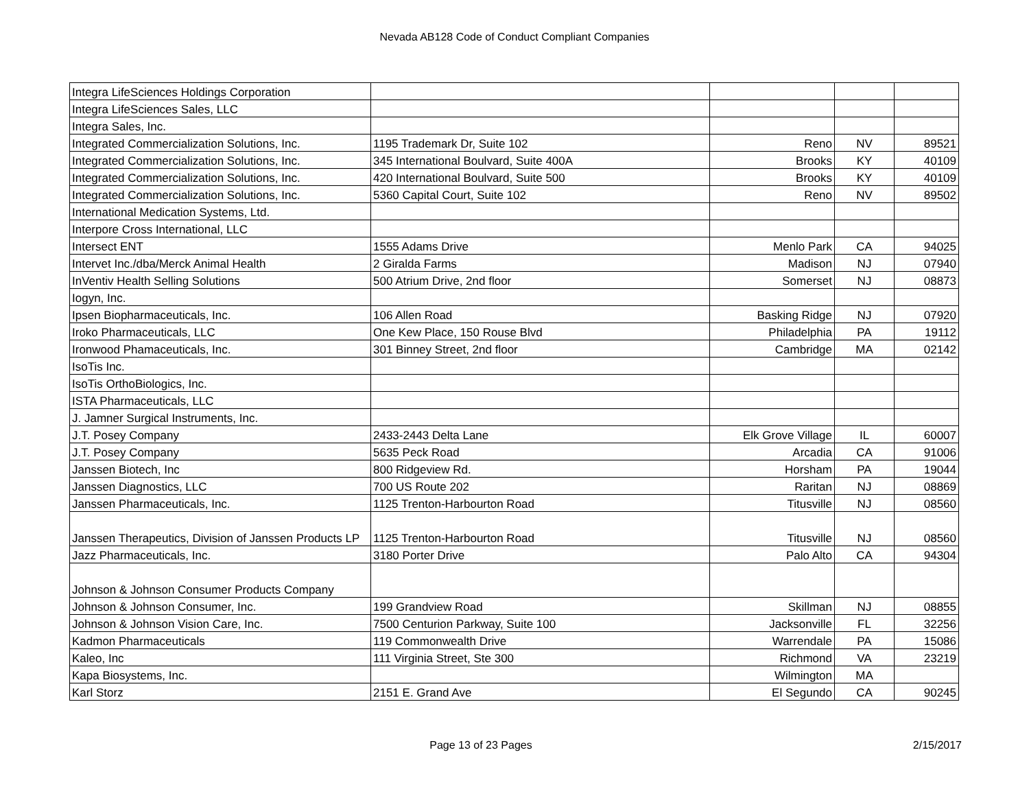Nevada AB128 Code of Conduct Compliant Companies
| Integra LifeSciences Holdings Corporation | | | | |
| Integra LifeSciences Sales, LLC | | | | |
| Integra Sales, Inc. | | | | |
| Integrated Commercialization Solutions, Inc. | 1195 Trademark Dr, Suite 102 | Reno | NV | 89521 |
| Integrated Commercialization Solutions, Inc. | 345 International Boulvard, Suite 400A | Brooks | KY | 40109 |
| Integrated Commercialization Solutions, Inc. | 420 International Boulvard, Suite 500 | Brooks | KY | 40109 |
| Integrated Commercialization Solutions, Inc. | 5360 Capital Court, Suite 102 | Reno | NV | 89502 |
| International Medication Systems, Ltd. | | | | |
| Interpore Cross International, LLC | | | | |
| Intersect ENT | 1555 Adams Drive | Menlo Park | CA | 94025 |
| Intervet Inc./dba/Merck Animal Health | 2 Giralda Farms | Madison | NJ | 07940 |
| InVentiv Health Selling Solutions | 500 Atrium Drive, 2nd floor | Somerset | NJ | 08873 |
| Iogyn, Inc. | | | | |
| Ipsen Biopharmaceuticals, Inc. | 106 Allen Road | Basking Ridge | NJ | 07920 |
| Iroko Pharmaceuticals, LLC | One Kew Place, 150 Rouse Blvd | Philadelphia | PA | 19112 |
| Ironwood Phamaceuticals, Inc. | 301 Binney Street, 2nd floor | Cambridge | MA | 02142 |
| IsoTis Inc. | | | | |
| IsoTis OrthoBiologics, Inc. | | | | |
| ISTA Pharmaceuticals, LLC | | | | |
| J. Jamner Surgical Instruments, Inc. | | | | |
| J.T. Posey Company | 2433-2443 Delta Lane | Elk Grove Village | IL | 60007 |
| J.T. Posey Company | 5635 Peck Road | Arcadia | CA | 91006 |
| Janssen Biotech, Inc | 800 Ridgeview Rd. | Horsham | PA | 19044 |
| Janssen Diagnostics, LLC | 700 US Route 202 | Raritan | NJ | 08869 |
| Janssen Pharmaceuticals, Inc. | 1125 Trenton-Harbourton Road | Titusville | NJ | 08560 |
| Janssen Therapeutics, Division of Janssen Products LP | 1125 Trenton-Harbourton Road | Titusville | NJ | 08560 |
| Jazz Pharmaceuticals, Inc. | 3180 Porter Drive | Palo Alto | CA | 94304 |
| Johnson & Johnson Consumer Products Company | | | | |
| Johnson & Johnson Consumer, Inc. | 199 Grandview Road | Skillman | NJ | 08855 |
| Johnson & Johnson Vision Care, Inc. | 7500 Centurion Parkway, Suite 100 | Jacksonville | FL | 32256 |
| Kadmon Pharmaceuticals | 119 Commonwealth Drive | Warrendale | PA | 15086 |
| Kaleo, Inc | 111 Virginia Street, Ste 300 | Richmond | VA | 23219 |
| Kapa Biosystems, Inc. | | Wilmington | MA | |
| Karl Storz | 2151 E. Grand Ave | El Segundo | CA | 90245 |
Page 13 of 23 Pages 2/15/2017